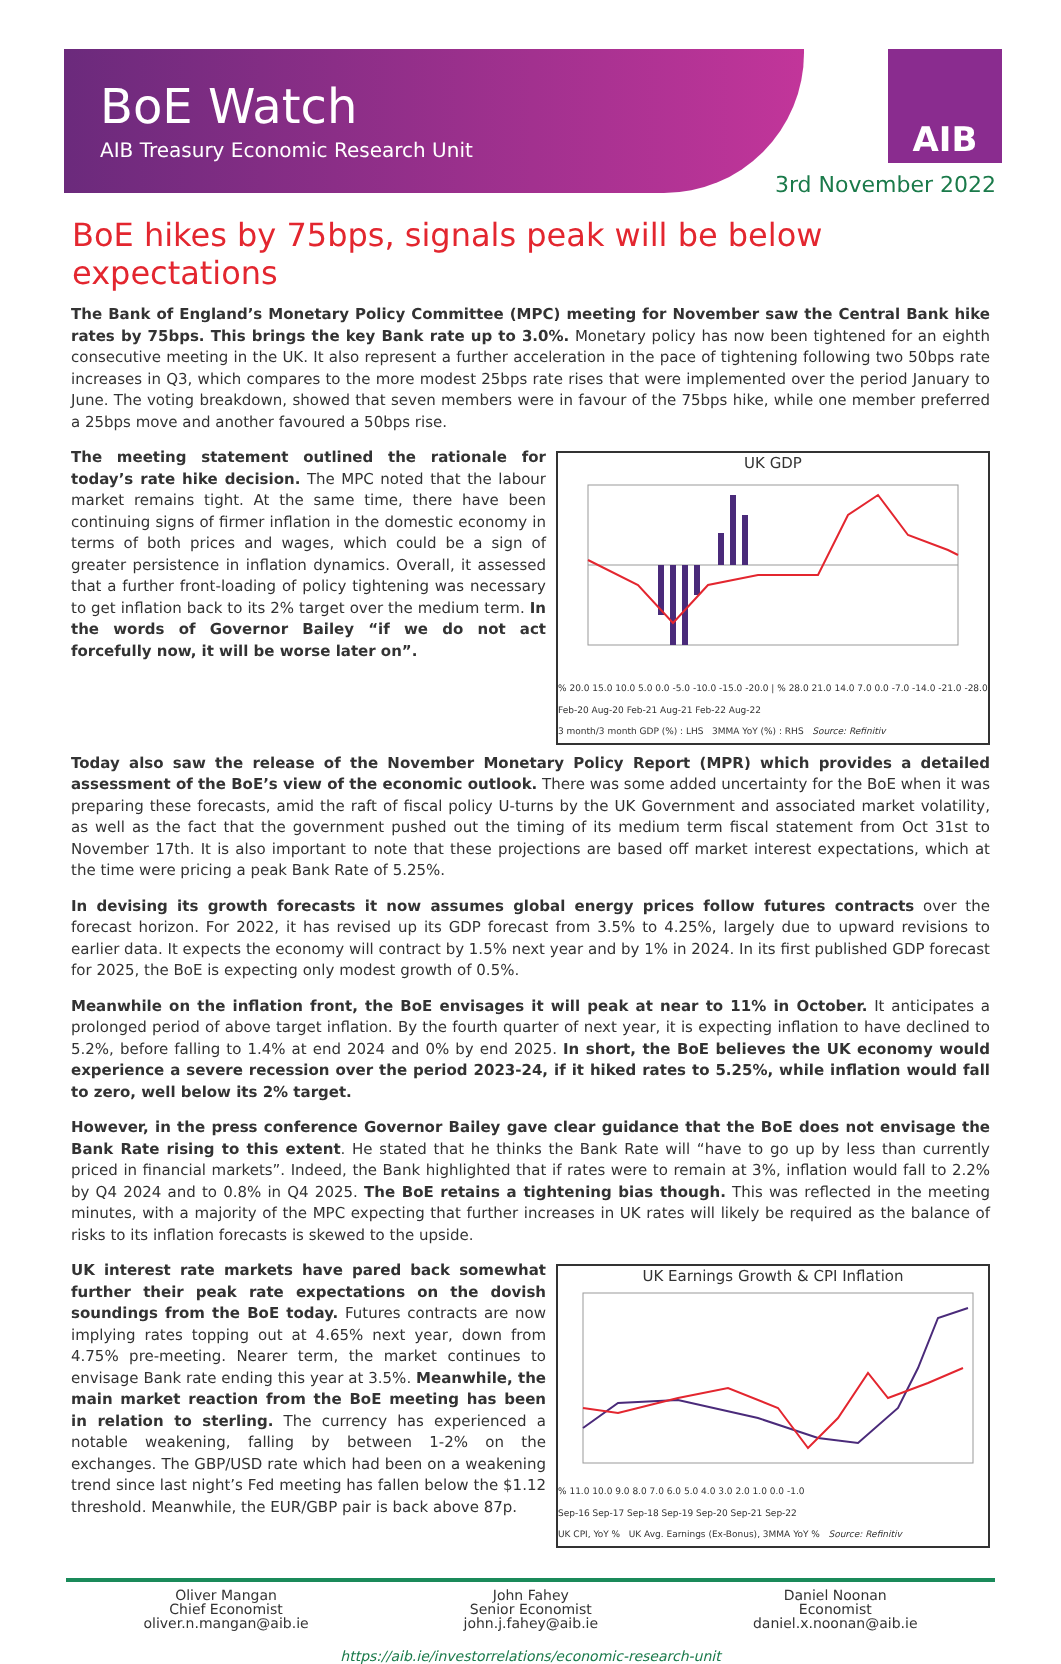BoE Watch
AIB Treasury Economic Research Unit
AIB
3rd November 2022
BoE hikes by 75bps, signals peak will be below expectations
The Bank of England’s Monetary Policy Committee (MPC) meeting for November saw the Central Bank hike rates by 75bps. This brings the key Bank rate up to 3.0%. Monetary policy has now been tightened for an eighth consecutive meeting in the UK. It also represent a further acceleration in the pace of tightening following two 50bps rate increases in Q3, which compares to the more modest 25bps rate rises that were implemented over the period January to June. The voting breakdown, showed that seven members were in favour of the 75bps hike, while one member preferred a 25bps move and another favoured a 50bps rise.
UK GDP
% 20.0 15.0 10.0 5.0 0.0 -5.0 -10.0 -15.0 -20.0 | % 28.0 21.0 14.0 7.0 0.0 -7.0 -14.0 -21.0 -28.0
Feb-20 Aug-20 Feb-21 Aug-21 Feb-22 Aug-22
3 month/3 month GDP (%) : LHS 3MMA YoY (%) : RHS Source: Refinitiv
The meeting statement outlined the rationale for today’s rate hike decision. The MPC noted that the labour market remains tight. At the same time, there have been continuing signs of firmer inflation in the domestic economy in terms of both prices and wages, which could be a sign of greater persistence in inflation dynamics. Overall, it assessed that a further front-loading of policy tightening was necessary to get inflation back to its 2% target over the medium term. In the words of Governor Bailey “if we do not act forcefully now, it will be worse later on”.
Today also saw the release of the November Monetary Policy Report (MPR) which provides a detailed assessment of the BoE’s view of the economic outlook. There was some added uncertainty for the BoE when it was preparing these forecasts, amid the raft of fiscal policy U-turns by the UK Government and associated market volatility, as well as the fact that the government pushed out the timing of its medium term fiscal statement from Oct 31st to November 17th. It is also important to note that these projections are based off market interest expectations, which at the time were pricing a peak Bank Rate of 5.25%.
In devising its growth forecasts it now assumes global energy prices follow futures contracts over the forecast horizon. For 2022, it has revised up its GDP forecast from 3.5% to 4.25%, largely due to upward revisions to earlier data. It expects the economy will contract by 1.5% next year and by 1% in 2024. In its first published GDP forecast for 2025, the BoE is expecting only modest growth of 0.5%.
Meanwhile on the inflation front, the BoE envisages it will peak at near to 11% in October. It anticipates a prolonged period of above target inflation. By the fourth quarter of next year, it is expecting inflation to have declined to 5.2%, before falling to 1.4% at end 2024 and 0% by end 2025. In short, the BoE believes the UK economy would experience a severe recession over the period 2023-24, if it hiked rates to 5.25%, while inflation would fall to zero, well below its 2% target.
However, in the press conference Governor Bailey gave clear guidance that the BoE does not envisage the Bank Rate rising to this extent. He stated that he thinks the Bank Rate will “have to go up by less than currently priced in financial markets”. Indeed, the Bank highlighted that if rates were to remain at 3%, inflation would fall to 2.2% by Q4 2024 and to 0.8% in Q4 2025. The BoE retains a tightening bias though. This was reflected in the meeting minutes, with a majority of the MPC expecting that further increases in UK rates will likely be required as the balance of risks to its inflation forecasts is skewed to the upside.
UK Earnings Growth & CPI Inflation
% 11.0 10.0 9.0 8.0 7.0 6.0 5.0 4.0 3.0 2.0 1.0 0.0 -1.0
Sep-16 Sep-17 Sep-18 Sep-19 Sep-20 Sep-21 Sep-22
UK CPI, YoY % UK Avg. Earnings (Ex-Bonus), 3MMA YoY % Source: Refinitiv
UK interest rate markets have pared back somewhat further their peak rate expectations on the dovish soundings from the BoE today. Futures contracts are now implying rates topping out at 4.65% next year, down from 4.75% pre-meeting. Nearer term, the market continues to envisage Bank rate ending this year at 3.5%. Meanwhile, the main market reaction from the BoE meeting has been in relation to sterling. The currency has experienced a notable weakening, falling by between 1-2% on the exchanges. The GBP/USD rate which had been on a weakening trend since last night’s Fed meeting has fallen below the $1.12 threshold. Meanwhile, the EUR/GBP pair is back above 87p.
Oliver Mangan
Chief Economist
oliver.n.mangan@aib.ie
John Fahey
Senior Economist
john.j.fahey@aib.ie
Daniel Noonan
Economist
daniel.x.noonan@aib.ie
https://aib.ie/investorrelations/economic-research-unit